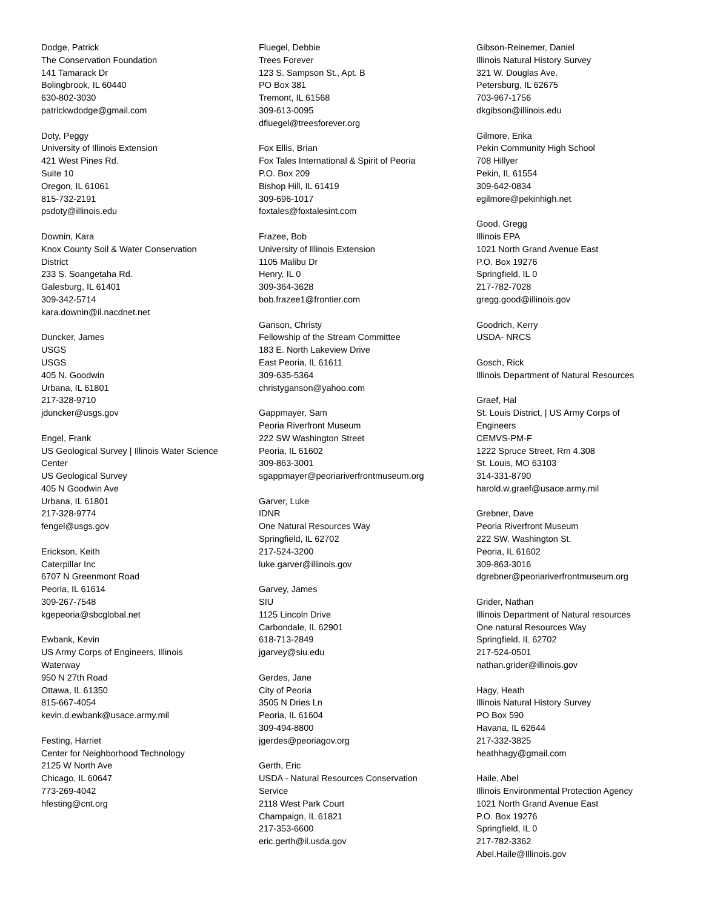Dodge, Patrick
The Conservation Foundation
141 Tamarack Dr
Bolingbrook, IL 60440
630-802-3030
patrickwdodge@gmail.com
Doty, Peggy
University of Illinois Extension
421 West Pines Rd.
Suite 10
Oregon, IL 61061
815-732-2191
psdoty@illinois.edu
Downin, Kara
Knox County Soil & Water Conservation District
233 S. Soangetaha Rd.
Galesburg, IL 61401
309-342-5714
kara.downin@il.nacdnet.net
Duncker, James
USGS
USGS
405 N. Goodwin
Urbana, IL 61801
217-328-9710
jduncker@usgs.gov
Engel, Frank
US Geological Survey | Illinois Water Science Center
US Geological Survey
405 N Goodwin Ave
Urbana, IL 61801
217-328-9774
fengel@usgs.gov
Erickson, Keith
Caterpillar Inc
6707 N Greenmont Road
Peoria, IL 61614
309-267-7548
kgepeoria@sbcglobal.net
Ewbank, Kevin
US Army Corps of Engineers, Illinois Waterway
950 N 27th Road
Ottawa, IL 61350
815-667-4054
kevin.d.ewbank@usace.army.mil
Festing, Harriet
Center for Neighborhood Technology
2125 W North Ave
Chicago, IL 60647
773-269-4042
hfesting@cnt.org
Fluegel, Debbie
Trees Forever
123 S. Sampson St., Apt. B
PO Box 381
Tremont, IL 61568
309-613-0095
dfluegel@treesforever.org
Fox Ellis, Brian
Fox Tales International & Spirit of Peoria
P.O. Box 209
Bishop Hill, IL 61419
309-696-1017
foxtales@foxtalesint.com
Frazee, Bob
University of Illinois Extension
1105 Malibu Dr
Henry, IL 0
309-364-3628
bob.frazee1@frontier.com
Ganson, Christy
Fellowship of the Stream Committee
183 E. North Lakeview Drive
East Peoria, IL 61611
309-635-5364
christyganson@yahoo.com
Gappmayer, Sam
Peoria Riverfront Museum
222 SW Washington Street
Peoria, IL 61602
309-863-3001
sgappmayer@peoriariverfrontmuseum.org
Garver, Luke
IDNR
One Natural Resources Way
Springfield, IL 62702
217-524-3200
luke.garver@illinois.gov
Garvey, James
SIU
1125 Lincoln Drive
Carbondale, IL 62901
618-713-2849
jgarvey@siu.edu
Gerdes, Jane
City of Peoria
3505 N Dries Ln
Peoria, IL 61604
309-494-8800
jgerdes@peoriagov.org
Gerth, Eric
USDA - Natural Resources Conservation Service
2118 West Park Court
Champaign, IL 61821
217-353-6600
eric.gerth@il.usda.gov
Gibson-Reinemer, Daniel
Illinois Natural History Survey
321 W. Douglas Ave.
Petersburg, IL 62675
703-967-1756
dkgibson@illinois.edu
Gilmore, Erika
Pekin Community High School
708 Hillyer
Pekin, IL 61554
309-642-0834
egilmore@pekinhigh.net
Good, Gregg
Illinois EPA
1021 North Grand Avenue East
P.O. Box 19276
Springfield, IL 0
217-782-7028
gregg.good@illinois.gov
Goodrich, Kerry
USDA- NRCS
Gosch, Rick
Illinois Department of Natural Resources
Graef, Hal
St. Louis District, | US Army Corps of Engineers
CEMVS-PM-F
1222 Spruce Street, Rm 4.308
St. Louis, MO 63103
314-331-8790
harold.w.graef@usace.army.mil
Grebner, Dave
Peoria Riverfront Museum
222 SW. Washington St.
Peoria, IL 61602
309-863-3016
dgrebner@peoriariverfrontmuseum.org
Grider, Nathan
Illinois Department of Natural resources
One natural Resources Way
Springfield, IL 62702
217-524-0501
nathan.grider@illinois.gov
Hagy, Heath
Illinois Natural History Survey
PO Box 590
Havana, IL 62644
217-332-3825
heathhagy@gmail.com
Haile, Abel
Illinois Environmental Protection Agency
1021 North Grand Avenue East
P.O. Box 19276
Springfield, IL 0
217-782-3362
Abel.Haile@Illinois.gov